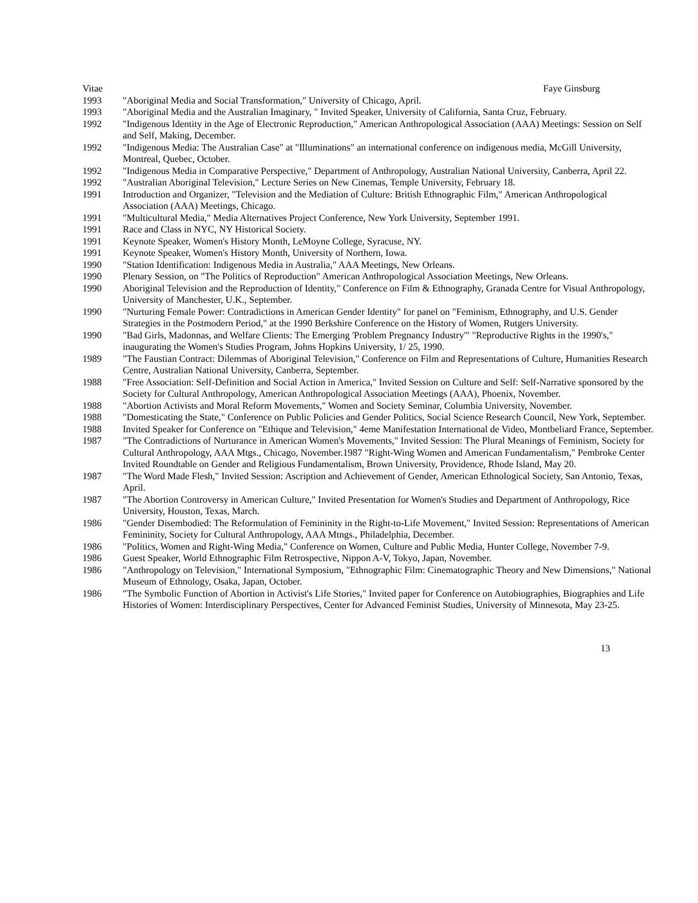Vitae Faye Ginsburg
1993 "Aboriginal Media and Social Transformation," University of Chicago, April.
1993 "Aboriginal Media and the Australian Imaginary, " Invited Speaker, University of California, Santa Cruz, February.
1992 "Indigenous Identity in the Age of Electronic Reproduction," American Anthropological Association (AAA) Meetings: Session on Self and Self, Making, December.
1992 "Indigenous Media: The Australian Case" at "Illuminations" an international conference on indigenous media, McGill University, Montreal, Quebec, October.
1992 "Indigenous Media in Comparative Perspective," Department of Anthropology, Australian National University, Canberra, April 22.
1992 "Australian Aboriginal Television," Lecture Series on New Cinemas, Temple University, February 18.
1991 Introduction and Organizer, "Television and the Mediation of Culture: British Ethnographic Film," American Anthropological Association (AAA) Meetings, Chicago.
1991 "Multicultural Media," Media Alternatives Project Conference, New York University, September 1991.
1991 Race and Class in NYC, NY Historical Society.
1991 Keynote Speaker, Women's History Month, LeMoyne College, Syracuse, NY.
1991 Keynote Speaker, Women's History Month, University of Northern, Iowa.
1990 "Station Identification: Indigenous Media in Australia," AAA Meetings, New Orleans.
1990 Plenary Session, on "The Politics of Reproduction" American Anthropological Association Meetings, New Orleans.
1990 Aboriginal Television and the Reproduction of Identity," Conference on Film & Ethnography, Granada Centre for Visual Anthropology, University of Manchester, U.K., September.
1990 "Nurturing Female Power: Contradictions in American Gender Identity" for panel on "Feminism, Ethnography, and U.S. Gender Strategies in the Postmodern Period," at the 1990 Berkshire Conference on the History of Women, Rutgers University.
1990 "Bad Girls, Madonnas, and Welfare Clients: The Emerging 'Problem Pregnancy Industry'" "Reproductive Rights in the 1990's," inaugurating the Women's Studies Program, Johns Hopkins University, 1/ 25, 1990.
1989 "The Faustian Contract: Dilemmas of Aboriginal Television," Conference on Film and Representations of Culture, Humanities Research Centre, Australian National University, Canberra, September.
1988 "Free Association: Self-Definition and Social Action in America," Invited Session on Culture and Self: Self-Narrative sponsored by the Society for Cultural Anthropology, American Anthropological Association Meetings (AAA), Phoenix, November.
1988 "Abortion Activists and Moral Reform Movements," Women and Society Seminar, Columbia University, November.
1988 "Domesticating the State," Conference on Public Policies and Gender Politics, Social Science Research Council, New York, September.
1988 Invited Speaker for Conference on "Ethique and Television," 4eme Manifestation International de Video, Montbeliard France, September.
1987 "The Contradictions of Nurturance in American Women's Movements," Invited Session: The Plural Meanings of Feminism, Society for Cultural Anthropology, AAA Mtgs., Chicago, November.1987 "Right-Wing Women and American Fundamentalism," Pembroke Center Invited Roundtable on Gender and Religious Fundamentalism, Brown University, Providence, Rhode Island, May 20.
1987 "The Word Made Flesh," Invited Session: Ascription and Achievement of Gender, American Ethnological Society, San Antonio, Texas, April.
1987 "The Abortion Controversy in American Culture," Invited Presentation for Women's Studies and Department of Anthropology, Rice University, Houston, Texas, March.
1986 "Gender Disembodied: The Reformulation of Femininity in the Right-to-Life Movement," Invited Session: Representations of American Femininity, Society for Cultural Anthropology, AAA Mtngs., Philadelphia, December.
1986 "Politics, Women and Right-Wing Media," Conference on Women, Culture and Public Media, Hunter College, November 7-9.
1986 Guest Speaker, World Ethnographic Film Retrospective, Nippon A-V, Tokyo, Japan, November.
1986 "Anthropology on Television," International Symposium, "Ethnographic Film: Cinematographic Theory and New Dimensions," National Museum of Ethnology, Osaka, Japan, October.
1986 "The Symbolic Function of Abortion in Activist's Life Stories," Invited paper for Conference on Autobiographies, Biographies and Life Histories of Women: Interdisciplinary Perspectives, Center for Advanced Feminist Studies, University of Minnesota, May 23-25.
13